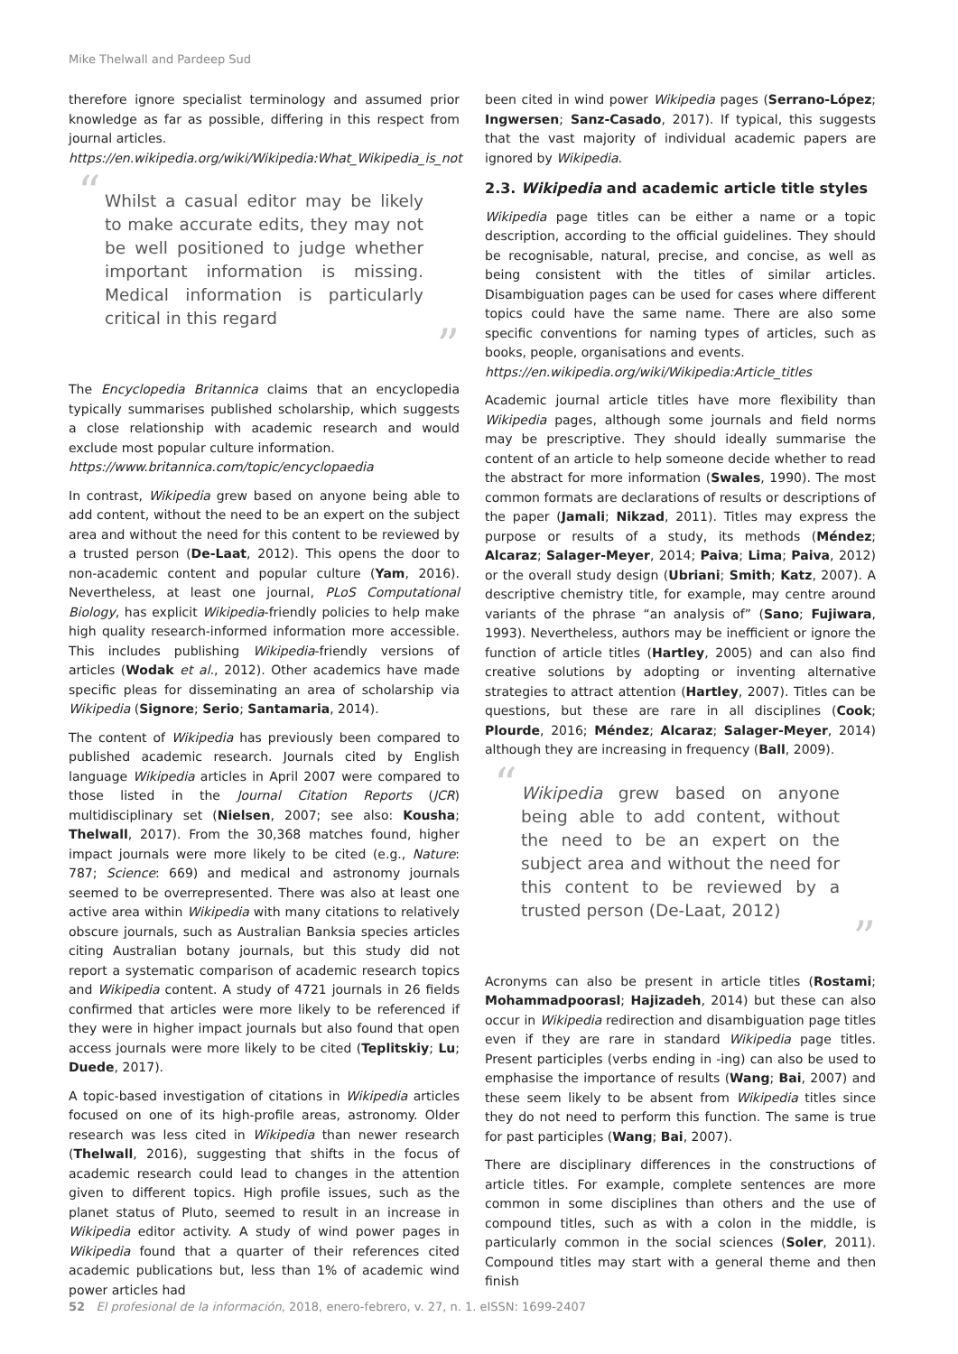Mike Thelwall and Pardeep Sud
therefore ignore specialist terminology and assumed prior knowledge as far as possible, differing in this respect from journal articles.
https://en.wikipedia.org/wiki/Wikipedia:What_Wikipedia_is_not
“Whilst a casual editor may be likely to make accurate edits, they may not be well positioned to judge whether important information is missing. Medical information is particularly critical in this regard”
The Encyclopedia Britannica claims that an encyclopedia typically summarises published scholarship, which suggests a close relationship with academic research and would exclude most popular culture information.
https://www.britannica.com/topic/encyclopaedia
In contrast, Wikipedia grew based on anyone being able to add content, without the need to be an expert on the subject area and without the need for this content to be reviewed by a trusted person (De-Laat, 2012). This opens the door to non-academic content and popular culture (Yam, 2016). Nevertheless, at least one journal, PLoS Computational Biology, has explicit Wikipedia-friendly policies to help make high quality research-informed information more accessible. This includes publishing Wikipedia-friendly versions of articles (Wodak et al., 2012). Other academics have made specific pleas for disseminating an area of scholarship via Wikipedia (Signore; Serio; Santamaria, 2014).
The content of Wikipedia has previously been compared to published academic research. Journals cited by English language Wikipedia articles in April 2007 were compared to those listed in the Journal Citation Reports (JCR) multidisciplinary set (Nielsen, 2007; see also: Kousha; Thelwall, 2017). From the 30,368 matches found, higher impact journals were more likely to be cited (e.g., Nature: 787; Science: 669) and medical and astronomy journals seemed to be overrepresented. There was also at least one active area within Wikipedia with many citations to relatively obscure journals, such as Australian Banksia species articles citing Australian botany journals, but this study did not report a systematic comparison of academic research topics and Wikipedia content. A study of 4721 journals in 26 fields confirmed that articles were more likely to be referenced if they were in higher impact journals but also found that open access journals were more likely to be cited (Teplitskiy; Lu; Duede, 2017).
A topic-based investigation of citations in Wikipedia articles focused on one of its high-profile areas, astronomy. Older research was less cited in Wikipedia than newer research (Thelwall, 2016), suggesting that shifts in the focus of academic research could lead to changes in the attention given to different topics. High profile issues, such as the planet status of Pluto, seemed to result in an increase in Wikipedia editor activity. A study of wind power pages in Wikipedia found that a quarter of their references cited academic publications but, less than 1% of academic wind power articles had
been cited in wind power Wikipedia pages (Serrano-López; Ingwersen; Sanz-Casado, 2017). If typical, this suggests that the vast majority of individual academic papers are ignored by Wikipedia.
2.3. Wikipedia and academic article title styles
Wikipedia page titles can be either a name or a topic description, according to the official guidelines. They should be recognisable, natural, precise, and concise, as well as being consistent with the titles of similar articles. Disambiguation pages can be used for cases where different topics could have the same name. There are also some specific conventions for naming types of articles, such as books, people, organisations and events.
https://en.wikipedia.org/wiki/Wikipedia:Article_titles
Academic journal article titles have more flexibility than Wikipedia pages, although some journals and field norms may be prescriptive. They should ideally summarise the content of an article to help someone decide whether to read the abstract for more information (Swales, 1990). The most common formats are declarations of results or descriptions of the paper (Jamali; Nikzad, 2011). Titles may express the purpose or results of a study, its methods (Méndez; Alcaraz; Salager-Meyer, 2014; Paiva; Lima; Paiva, 2012) or the overall study design (Ubriani; Smith; Katz, 2007). A descriptive chemistry title, for example, may centre around variants of the phrase “an analysis of” (Sano; Fujiwara, 1993). Nevertheless, authors may be inefficient or ignore the function of article titles (Hartley, 2005) and can also find creative solutions by adopting or inventing alternative strategies to attract attention (Hartley, 2007). Titles can be questions, but these are rare in all disciplines (Cook; Plourde, 2016; Méndez; Alcaraz; Salager-Meyer, 2014) although they are increasing in frequency (Ball, 2009).
“Wikipedia grew based on anyone being able to add content, without the need to be an expert on the subject area and without the need for this content to be reviewed by a trusted person (De-Laat, 2012)”
Acronyms can also be present in article titles (Rostami; Mohammadpoorasl; Hajizadeh, 2014) but these can also occur in Wikipedia redirection and disambiguation page titles even if they are rare in standard Wikipedia page titles. Present participles (verbs ending in -ing) can also be used to emphasise the importance of results (Wang; Bai, 2007) and these seem likely to be absent from Wikipedia titles since they do not need to perform this function. The same is true for past participles (Wang; Bai, 2007).
There are disciplinary differences in the constructions of article titles. For example, complete sentences are more common in some disciplines than others and the use of compound titles, such as with a colon in the middle, is particularly common in the social sciences (Soler, 2011). Compound titles may start with a general theme and then finish
52 El profesional de la información, 2018, enero-febrero, v. 27, n. 1. eISSN: 1699-2407